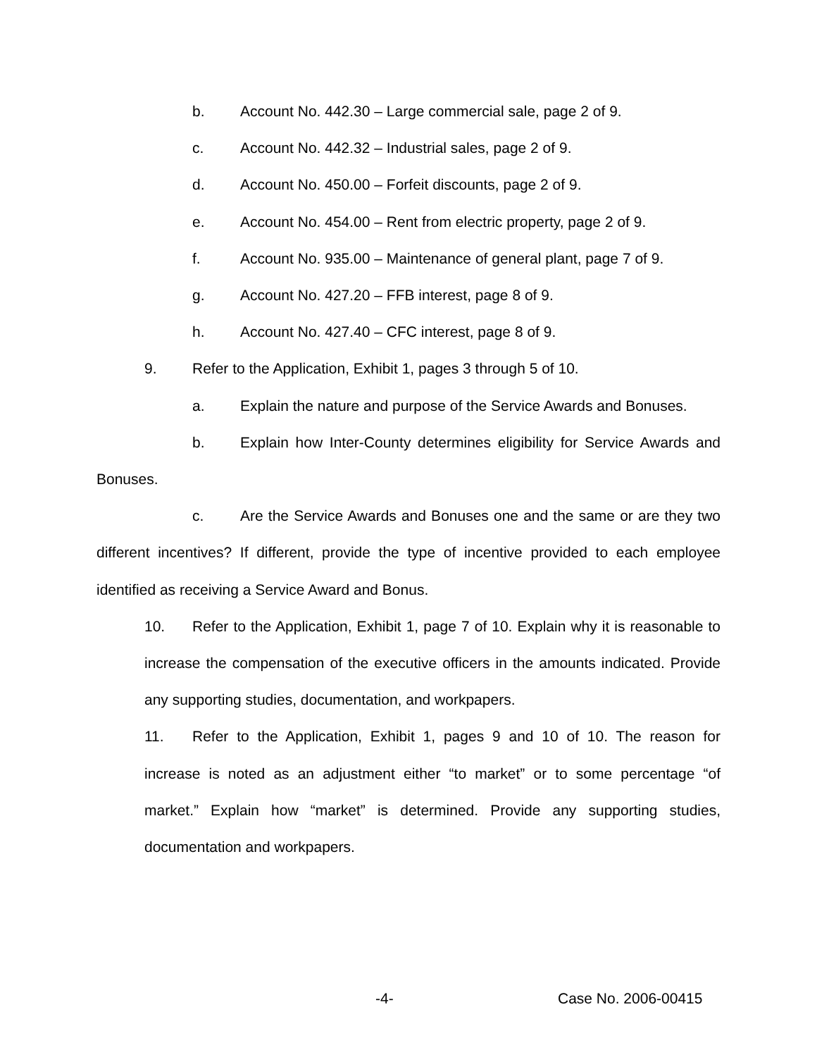b. Account No. 442.30 – Large commercial sale, page 2 of 9.
c. Account No. 442.32 – Industrial sales, page 2 of 9.
d. Account No. 450.00 – Forfeit discounts, page 2 of 9.
e. Account No. 454.00 – Rent from electric property, page 2 of 9.
f. Account No. 935.00 – Maintenance of general plant, page 7 of 9.
g. Account No. 427.20 – FFB interest, page 8 of 9.
h. Account No. 427.40 – CFC interest, page 8 of 9.
9. Refer to the Application, Exhibit 1, pages 3 through 5 of 10.
a. Explain the nature and purpose of the Service Awards and Bonuses.
b. Explain how Inter-County determines eligibility for Service Awards and Bonuses.
c. Are the Service Awards and Bonuses one and the same or are they two different incentives? If different, provide the type of incentive provided to each employee identified as receiving a Service Award and Bonus.
10. Refer to the Application, Exhibit 1, page 7 of 10. Explain why it is reasonable to increase the compensation of the executive officers in the amounts indicated. Provide any supporting studies, documentation, and workpapers.
11. Refer to the Application, Exhibit 1, pages 9 and 10 of 10. The reason for increase is noted as an adjustment either “to market” or to some percentage “of market.” Explain how “market” is determined. Provide any supporting studies, documentation and workpapers.
-4- Case No. 2006-00415